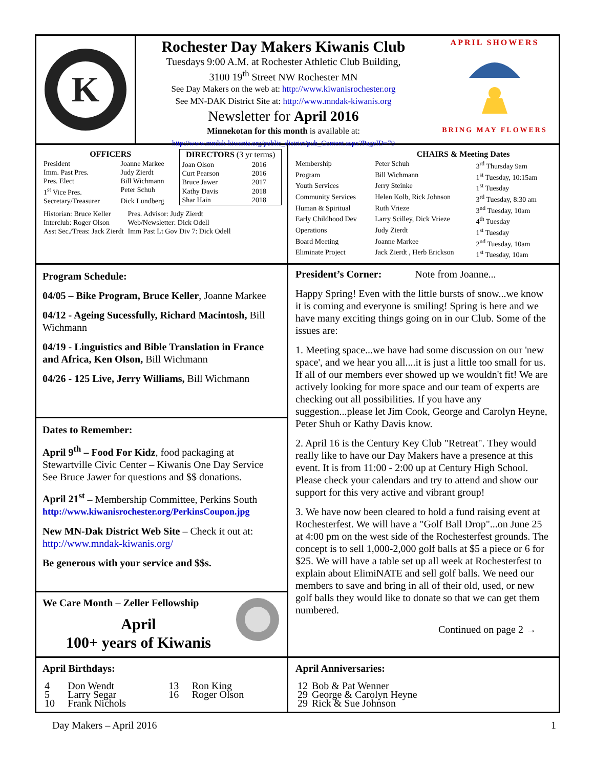K
Rochester Day Makers Kiwanis Club
Tuesdays 9:00 A.M. at Rochester Athletic Club Building,
3100 19<sup>th</sup> Street NW Rochester MN
See Day Makers on the web at: http://www.kiwanisrochester.org
See MN-DAK District Site at: http://www.mndak-kiwanis.org
Newsletter for April 2016
Minnekotan for this month is available at:
http://www.mndak-kiwanis.org/public_district/pub_Content.aspx?PageID=79
APRIL SHOWERS
BRING MAY FLOWERS
| OFFICERS | |
| --- | --- |
| President | Joanne Markee |
| Imm. Past Pres. | Judy Zierdt |
| Pres. Elect | Bill Wichmann |
| 1<sup>st</sup> Vice Pres. | Peter Schuh |
| Secretary/Treasurer | Dick Lundberg |
| DIRECTORS (3 yr terms) | |
| --- | --- |
| Joan Olson | 2016 |
| Curt Pearson | 2016 |
| Bruce Jawer | 2017 |
| Kathy Davis | 2018 |
| Shar Hain | 2018 |
| Historian: Bruce Keller | Pres. Advisor: Judy Zierdt |
| Interclub: Roger Olson | Web/Newsletter: Dick Odell |
| Asst Sec./Treas: Jack Zierdt | Imm Past Lt Gov Div 7: Dick Odell |
| | CHAIRS & Meeting Dates | |
| --- | --- | --- |
| Membership | Peter Schuh | 3<sup>rd</sup> Thursday 9am |
| Program | Bill Wichmann | 1<sup>st</sup> Tuesday, 10:15am |
| Youth Services | Jerry Steinke | 1<sup>st</sup> Tuesday |
| Community Services | Helen Kolb, Rick Johnson | 3<sup>rd</sup> Tuesday, 8:30 am |
| Human & Spiritual | Ruth Vrieze | 3<sup>nd</sup> Tuesday, 10am |
| Early Childhood Dev | Larry Scilley, Dick Vrieze | 4<sup>th</sup> Tuesday |
| Operations | Judy Zierdt | 1<sup>st</sup> Tuesday |
| Board Meeting | Joanne Markee | 2<sup>nd</sup> Tuesday, 10am |
| Eliminate Project | Jack Zierdt , Herb Erickson | 1<sup>st</sup> Tuesday, 10am |
Program Schedule:
04/05 – Bike Program, Bruce Keller, Joanne Markee
04/12 - Ageing Sucessfully, Richard Macintosh, Bill Wichmann
04/19 - Linguistics and Bible Translation in France and Africa, Ken Olson, Bill Wichmann
04/26 - 125 Live, Jerry Williams, Bill Wichmann
Dates to Remember:
April 9<sup>th</sup> – Food For Kidz, food packaging at Stewartville Civic Center – Kiwanis One Day Service See Bruce Jawer for questions and $$ donations.
April 21<sup>st</sup> – Membership Committee, Perkins South
http://www.kiwanisrochester.org/PerkinsCoupon.jpg
New MN-Dak District Web Site – Check it out at: http://www.mndak-kiwanis.org/
Be generous with your service and $$s.
We Care Month – Zeller Fellowship
April
100+ years of Kiwanis
President’s Corner: Note from Joanne...
Happy Spring! Even with the little bursts of snow...we know it is coming and everyone is smiling! Spring is here and we have many exciting things going on in our Club. Some of the issues are:
1. Meeting space...we have had some discussion on our 'new space', and we hear you all....it is just a little too small for us. If all of our members ever showed up we wouldn't fit! We are actively looking for more space and our team of experts are checking out all possibilities. If you have any suggestion...please let Jim Cook, George and Carolyn Heyne, Peter Shuh or Kathy Davis know.
2. April 16 is the Century Key Club "Retreat". They would really like to have our Day Makers have a presence at this event. It is from 11:00 - 2:00 up at Century High School. Please check your calendars and try to attend and show our support for this very active and vibrant group!
3. We have now been cleared to hold a fund raising event at Rochesterfest. We will have a "Golf Ball Drop"...on June 25 at 4:00 pm on the west side of the Rochesterfest grounds. The concept is to sell 1,000-2,000 golf balls at $5 a piece or 6 for $25. We will have a table set up all week at Rochesterfest to explain about ElimiNATE and sell golf balls. We need our members to save and bring in all of their old, used, or new golf balls they would like to donate so that we can get them numbered.
Continued on page 2 →
April Birthdays:
| 4 | Don Wendt | 13 | Ron King |
| 5 | Larry Segar | 16 | Roger Olson |
| 10 | Frank Nichols | | |
April Anniversaries:
| 12 | Bob & Pat Wenner |
| 29 | George & Carolyn Heyne |
| 29 | Rick & Sue Johnson |
Day Makers – April 2016 1